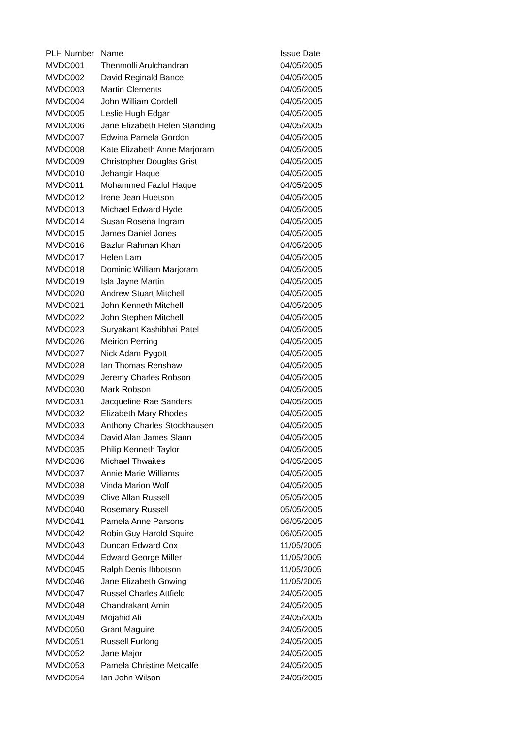| PLH Number | Name | Issue Date |
| --- | --- | --- |
| MVDC001 | Thenmolli Arulchandran | 04/05/2005 |
| MVDC002 | David Reginald Bance | 04/05/2005 |
| MVDC003 | Martin Clements | 04/05/2005 |
| MVDC004 | John William Cordell | 04/05/2005 |
| MVDC005 | Leslie Hugh Edgar | 04/05/2005 |
| MVDC006 | Jane Elizabeth Helen Standing | 04/05/2005 |
| MVDC007 | Edwina Pamela Gordon | 04/05/2005 |
| MVDC008 | Kate Elizabeth Anne Marjoram | 04/05/2005 |
| MVDC009 | Christopher Douglas Grist | 04/05/2005 |
| MVDC010 | Jehangir Haque | 04/05/2005 |
| MVDC011 | Mohammed Fazlul Haque | 04/05/2005 |
| MVDC012 | Irene Jean Huetson | 04/05/2005 |
| MVDC013 | Michael Edward Hyde | 04/05/2005 |
| MVDC014 | Susan Rosena Ingram | 04/05/2005 |
| MVDC015 | James Daniel Jones | 04/05/2005 |
| MVDC016 | Bazlur Rahman Khan | 04/05/2005 |
| MVDC017 | Helen Lam | 04/05/2005 |
| MVDC018 | Dominic William Marjoram | 04/05/2005 |
| MVDC019 | Isla Jayne Martin | 04/05/2005 |
| MVDC020 | Andrew Stuart Mitchell | 04/05/2005 |
| MVDC021 | John Kenneth Mitchell | 04/05/2005 |
| MVDC022 | John Stephen Mitchell | 04/05/2005 |
| MVDC023 | Suryakant Kashibhai Patel | 04/05/2005 |
| MVDC026 | Meirion Perring | 04/05/2005 |
| MVDC027 | Nick Adam Pygott | 04/05/2005 |
| MVDC028 | Ian Thomas Renshaw | 04/05/2005 |
| MVDC029 | Jeremy Charles Robson | 04/05/2005 |
| MVDC030 | Mark Robson | 04/05/2005 |
| MVDC031 | Jacqueline Rae Sanders | 04/05/2005 |
| MVDC032 | Elizabeth Mary Rhodes | 04/05/2005 |
| MVDC033 | Anthony Charles Stockhausen | 04/05/2005 |
| MVDC034 | David Alan James Slann | 04/05/2005 |
| MVDC035 | Philip Kenneth Taylor | 04/05/2005 |
| MVDC036 | Michael Thwaites | 04/05/2005 |
| MVDC037 | Annie Marie Williams | 04/05/2005 |
| MVDC038 | Vinda Marion Wolf | 04/05/2005 |
| MVDC039 | Clive Allan Russell | 05/05/2005 |
| MVDC040 | Rosemary Russell | 05/05/2005 |
| MVDC041 | Pamela Anne Parsons | 06/05/2005 |
| MVDC042 | Robin Guy Harold Squire | 06/05/2005 |
| MVDC043 | Duncan Edward Cox | 11/05/2005 |
| MVDC044 | Edward George Miller | 11/05/2005 |
| MVDC045 | Ralph Denis Ibbotson | 11/05/2005 |
| MVDC046 | Jane Elizabeth Gowing | 11/05/2005 |
| MVDC047 | Russel Charles Attfield | 24/05/2005 |
| MVDC048 | Chandrakant Amin | 24/05/2005 |
| MVDC049 | Mojahid Ali | 24/05/2005 |
| MVDC050 | Grant Maguire | 24/05/2005 |
| MVDC051 | Russell Furlong | 24/05/2005 |
| MVDC052 | Jane Major | 24/05/2005 |
| MVDC053 | Pamela Christine Metcalfe | 24/05/2005 |
| MVDC054 | Ian John Wilson | 24/05/2005 |